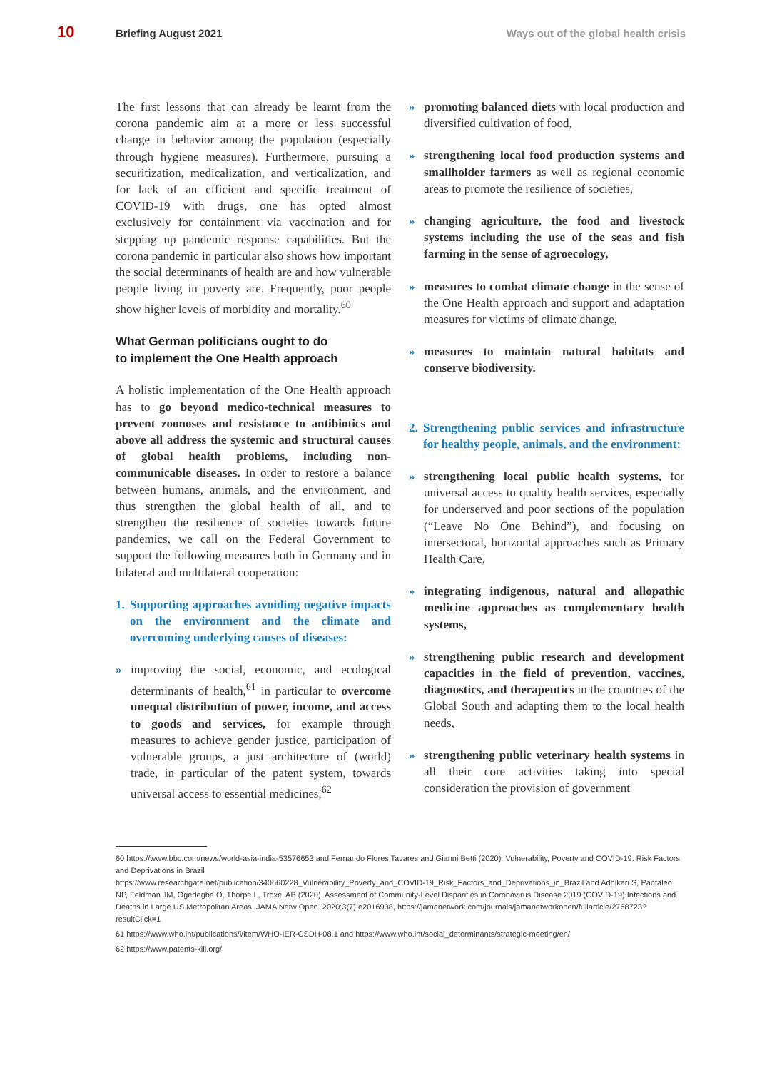10 Briefing August 2021 Ways out of the global health crisis
The first lessons that can already be learnt from the corona pandemic aim at a more or less successful change in behavior among the population (especially through hygiene measures). Furthermore, pursuing a securitization, medicalization, and verticalization, and for lack of an efficient and specific treatment of COVID-19 with drugs, one has opted almost exclusively for containment via vaccination and for stepping up pandemic response capabilities. But the corona pandemic in particular also shows how important the social determinants of health are and how vulnerable people living in poverty are. Frequently, poor people show higher levels of morbidity and mortality.<sup>60</sup>
What German politicians ought to do
to implement the One Health approach
A holistic implementation of the One Health approach has to go beyond medico-technical measures to prevent zoonoses and resistance to antibiotics and above all address the systemic and structural causes of global health problems, including non-communicable diseases. In order to restore a balance between humans, animals, and the environment, and thus strengthen the global health of all, and to strengthen the resilience of societies towards future pandemics, we call on the Federal Government to support the following measures both in Germany and in bilateral and multilateral cooperation:
1.
Supporting approaches avoiding negative impacts on the environment and the climate and overcoming underlying causes of diseases:
» improving the social, economic, and ecological determinants of health,<sup>61</sup> in particular to overcome unequal distribution of power, income, and access to goods and services, for example through measures to achieve gender justice, participation of vulnerable groups, a just architecture of (world) trade, in particular of the patent system, towards universal access to essential medicines,<sup>62</sup>
» promoting balanced diets with local production and diversified cultivation of food,
» strengthening local food production systems and smallholder farmers as well as regional economic areas to promote the resilience of societies,
» changing agriculture, the food and livestock systems including the use of the seas and fish farming in the sense of agroecology,
» measures to combat climate change in the sense of the One Health approach and support and adaptation measures for victims of climate change,
» measures to maintain natural habitats and conserve biodiversity.
2.
Strengthening public services and infrastructure for healthy people, animals, and the environment:
» strengthening local public health systems, for universal access to quality health services, especially for underserved and poor sections of the population (“Leave No One Behind”), and focusing on intersectoral, horizontal approaches such as Primary Health Care,
» integrating indigenous, natural and allopathic medicine approaches as complementary health systems,
» strengthening public research and development capacities in the field of prevention, vaccines, diagnostics, and therapeutics in the countries of the Global South and adapting them to the local health needs,
» strengthening public veterinary health systems in all their core activities taking into special consideration the provision of government
60 https://www.bbc.com/news/world-asia-india-53576653 and Fernando Flores Tavares and Gianni Betti (2020). Vulnerability, Poverty and COVID-19: Risk Factors and Deprivations in Brazil
https://www.researchgate.net/publication/340660228_Vulnerability_Poverty_and_COVID-19_Risk_Factors_and_Deprivations_in_Brazil and Adhikari S, Pantaleo NP, Feldman JM, Ogedegbe O, Thorpe L, Troxel AB (2020). Assessment of Community-Level Disparities in Coronavirus Disease 2019 (COVID-19) Infections and Deaths in Large US Metropolitan Areas. JAMA Netw Open. 2020;3(7):e2016938, https://jamanetwork.com/journals/jamanetworkopen/fullarticle/2768723?resultClick=1
61 https://www.who.int/publications/i/item/WHO-IER-CSDH-08.1 and https://www.who.int/social_determinants/strategic-meeting/en/
62 https://www.patents-kill.org/